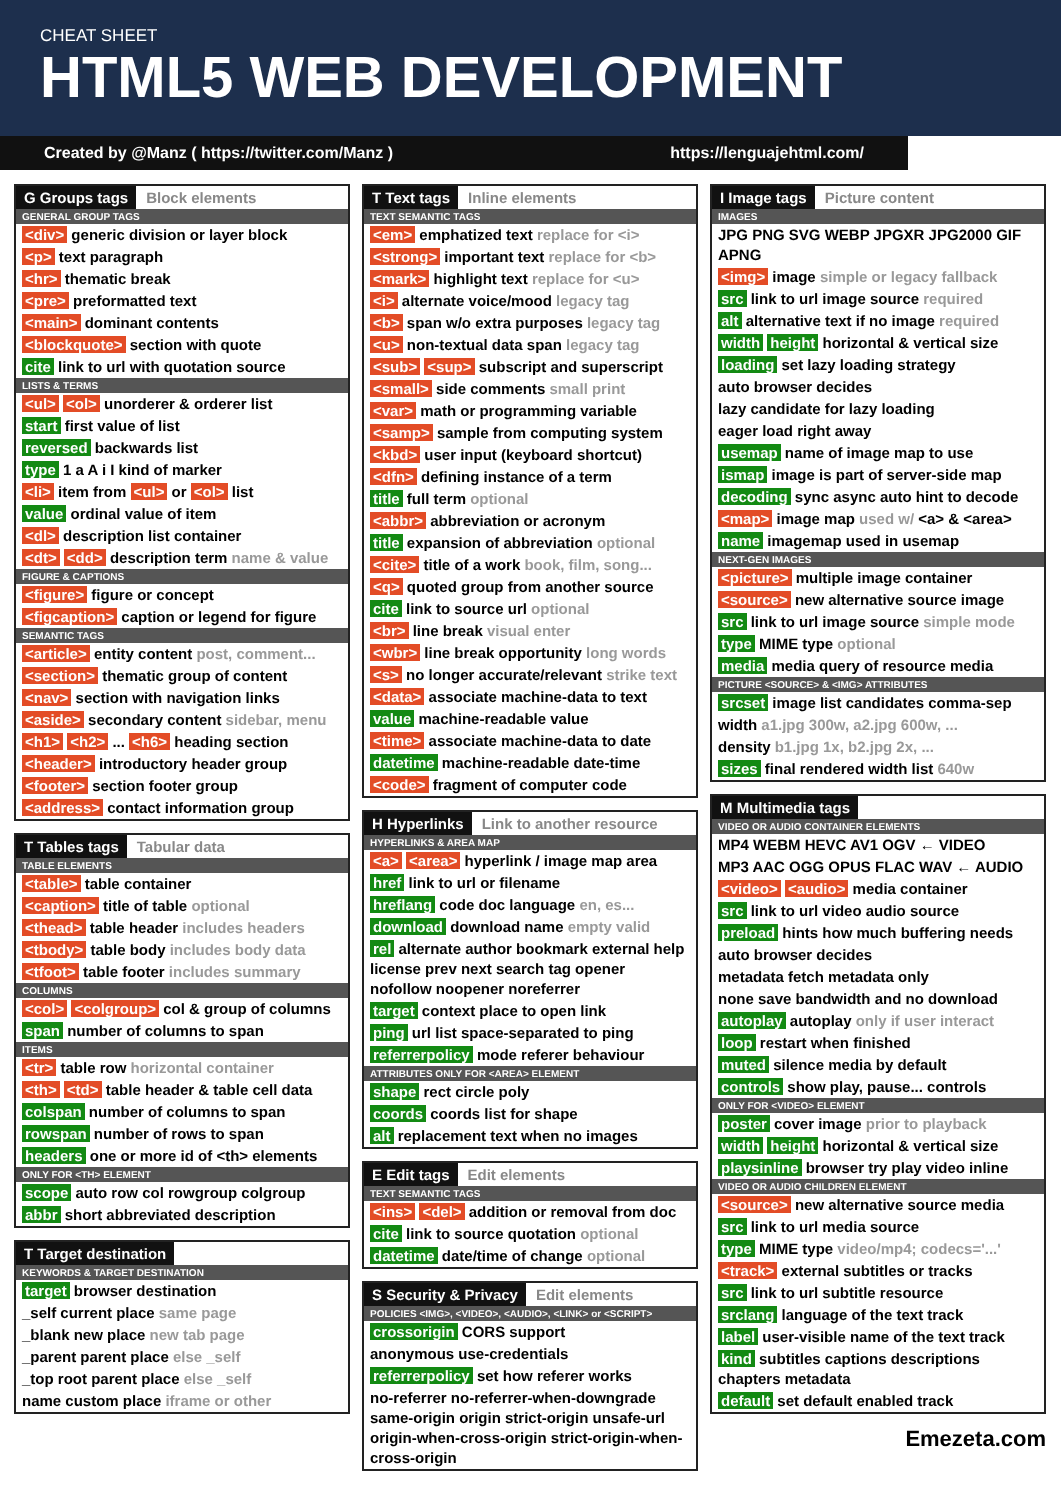CHEAT SHEET
HTML5 WEB DEVELOPMENT
Created by @Manz ( https://twitter.com/Manz ) https://lenguajehtml.com/
G Groups tags Block elements
GENERAL GROUP TAGS
<div> generic division or layer block
<p> text paragraph
<hr> thematic break
<pre> preformatted text
<main> dominant contents
<blockquote> section with quote
cite link to url with quotation source
LISTS & TERMS
<ul> <ol> unorderer & orderer list
start first value of list
reversed backwards list
type 1 a A i I kind of marker
<li> item from <ul> or <ol> list
value ordinal value of item
<dl> description list container
<dt> <dd> description term name & value
FIGURE & CAPTIONS
<figure> figure or concept
<figcaption> caption or legend for figure
SEMANTIC TAGS
<article> entity content post, comment...
<section> thematic group of content
<nav> section with navigation links
<aside> secondary content sidebar, menu
<h1> <h2> ... <h6> heading section
<header> introductory header group
<footer> section footer group
<address> contact information group
T Tables tags Tabular data
TABLE ELEMENTS
<table> table container
<caption> title of table optional
<thead> table header includes headers
<tbody> table body includes body data
<tfoot> table footer includes summary
COLUMNS
<col> <colgroup> col & group of columns
span number of columns to span
ITEMS
<tr> table row horizontal container
<th> <td> table header & table cell data
colspan number of columns to span
rowspan number of rows to span
headers one or more id of <th> elements
ONLY FOR <TH> ELEMENT
scope auto row col rowgroup colgroup
abbr short abbreviated description
T Target destination
KEYWORDS & TARGET DESTINATION
target browser destination
_self current place same page
_blank new place new tab page
_parent parent place else _self
_top root parent place else _self
name custom place iframe or other
T Text tags Inline elements
TEXT SEMANTIC TAGS
<em> emphatized text replace for <i>
<strong> important text replace for <b>
<mark> highlight text replace for <u>
<i> alternate voice/mood legacy tag
<b> span w/o extra purposes legacy tag
<u> non-textual data span legacy tag
<sub> <sup> subscript and superscript
<small> side comments small print
<var> math or programming variable
<samp> sample from computing system
<kbd> user input (keyboard shortcut)
<dfn> defining instance of a term
title full term optional
<abbr> abbreviation or acronym
title expansion of abbreviation optional
<cite> title of a work book, film, song...
<q> quoted group from another source
cite link to source url optional
<br> line break visual enter
<wbr> line break opportunity long words
<s> no longer accurate/relevant strike text
<data> associate machine-data to text
value machine-readable value
<time> associate machine-data to date
datetime machine-readable date-time
<code> fragment of computer code
H Hyperlinks Link to another resource
HYPERLINKS & AREA MAP
<a> <area> hyperlink / image map area
href link to url or filename
hreflang code doc language en, es...
download download name empty valid
rel alternate author bookmark external help license prev next search tag opener nofollow noopener noreferrer
target context place to open link
ping url list space-separated to ping
referrerpolicy mode referer behaviour
ATTRIBUTES ONLY FOR <AREA> ELEMENT
shape rect circle poly
coords coords list for shape
alt replacement text when no images
E Edit tags Edit elements
TEXT SEMANTIC TAGS
<ins> <del> addition or removal from doc
cite link to source quotation optional
datetime date/time of change optional
S Security & Privacy Edit elements
POLICIES <IMG>, <VIDEO>, <AUDIO>, <LINK> or <SCRIPT>
crossorigin CORS support
anonymous use-credentials
referrerpolicy set how referer works
no-referrer no-referrer-when-downgrade same-origin origin strict-origin unsafe-url origin-when-cross-origin strict-origin-when-cross-origin
I Image tags Picture content
IMAGES
JPG PNG SVG WEBP JPGXR JPG2000 GIF APNG
<img> image simple or legacy fallback
src link to url image source required
alt alternative text if no image required
width height horizontal & vertical size
loading set lazy loading strategy
auto browser decides
lazy candidate for lazy loading
eager load right away
usemap name of image map to use
ismap image is part of server-side map
decoding sync async auto hint to decode
<map> image map used w/ <a> & <area>
name imagemap used in usemap
NEXT-GEN IMAGES
<picture> multiple image container
<source> new alternative source image
src link to url image source simple mode
type MIME type optional
media media query of resource media
PICTURE <SOURCE> & <IMG> ATTRIBUTES
srcset image list candidates comma-sep
width a1.jpg 300w, a2.jpg 600w, ...
density b1.jpg 1x, b2.jpg 2x, ...
sizes final rendered width list 640w
M Multimedia tags
VIDEO OR AUDIO CONTAINER ELEMENTS
MP4 WEBM HEVC AV1 OGV ← VIDEO
MP3 AAC OGG OPUS FLAC WAV ← AUDIO
<video> <audio> media container
src link to url video audio source
preload hints how much buffering needs
auto browser decides
metadata fetch metadata only
none save bandwidth and no download
autoplay autoplay only if user interact
loop restart when finished
muted silence media by default
controls show play, pause... controls
ONLY FOR <VIDEO> ELEMENT
poster cover image prior to playback
width height horizontal & vertical size
playsinline browser try play video inline
VIDEO OR AUDIO CHILDREN ELEMENT
<source> new alternative source media
src link to url media source
type MIME type video/mp4; codecs='...'
<track> external subtitles or tracks
src link to url subtitle resource
srclang language of the text track
label user-visible name of the text track
kind subtitles captions descriptions chapters metadata
default set default enabled track
Emezeta.com